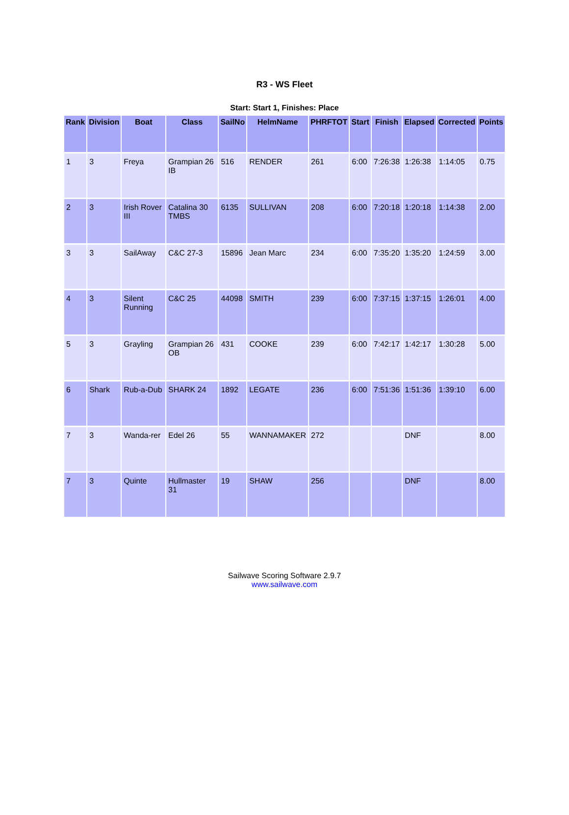R3 - WS Fleet
Start: Start 1, Finishes: Place
| Rank | Division | Boat | Class | SailNo | HelmName | PHRFTOT | Start | Finish | Elapsed | Corrected | Points |
| --- | --- | --- | --- | --- | --- | --- | --- | --- | --- | --- | --- |
| 1 | 3 | Freya | Grampian 26 IB | 516 | RENDER | 261 | 6:00 | 7:26:38 | 1:26:38 | 1:14:05 | 0.75 |
| 2 | 3 | Irish Rover III | Catalina 30 TMBS | 6135 | SULLIVAN | 208 | 6:00 | 7:20:18 | 1:20:18 | 1:14:38 | 2.00 |
| 3 | 3 | SailAway | C&C 27-3 | 15896 | Jean Marc | 234 | 6:00 | 7:35:20 | 1:35:20 | 1:24:59 | 3.00 |
| 4 | 3 | Silent Running | C&C 25 | 44098 | SMITH | 239 | 6:00 | 7:37:15 | 1:37:15 | 1:26:01 | 4.00 |
| 5 | 3 | Grayling | Grampian 26 OB | 431 | COOKE | 239 | 6:00 | 7:42:17 | 1:42:17 | 1:30:28 | 5.00 |
| 6 | Shark | Rub-a-Dub | SHARK 24 | 1892 | LEGATE | 236 | 6:00 | 7:51:36 | 1:51:36 | 1:39:10 | 6.00 |
| 7 | 3 | Wanda-rer | Edel 26 | 55 | WANNAMAKER | 272 | | | DNF | | 8.00 |
| 7 | 3 | Quinte | Hullmaster 31 | 19 | SHAW | 256 | | | DNF | | 8.00 |
Sailwave Scoring Software 2.9.7
www.sailwave.com